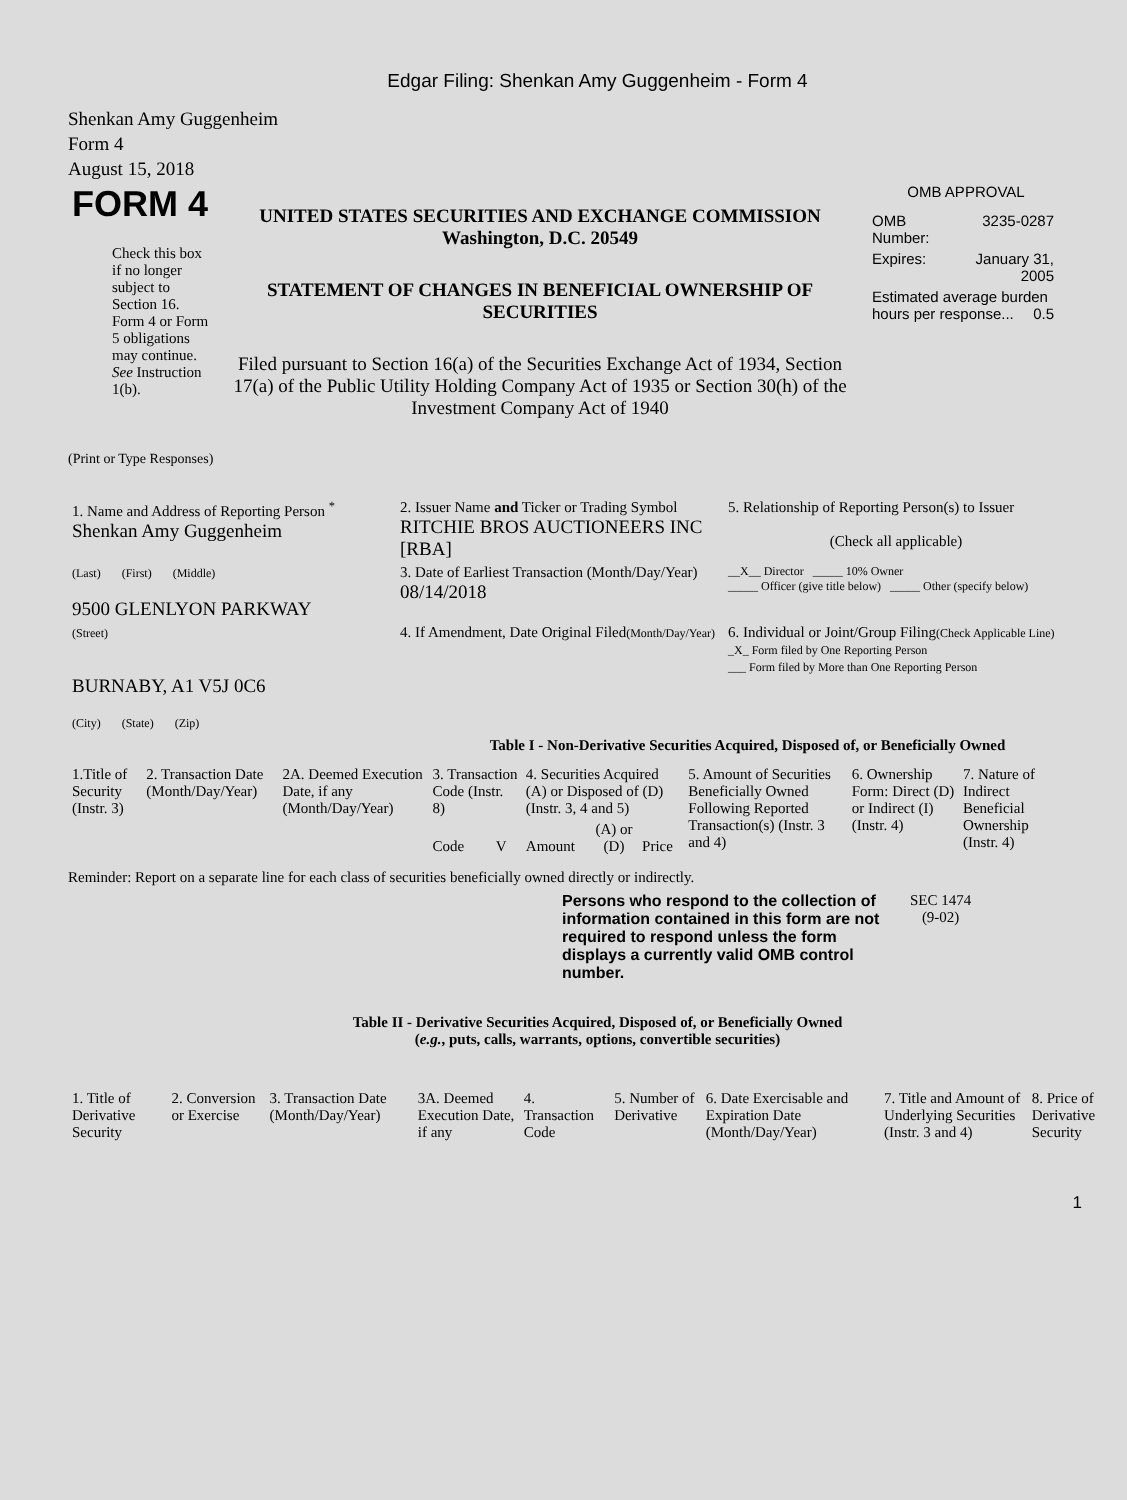Edgar Filing: Shenkan Amy Guggenheim - Form 4
Shenkan Amy Guggenheim
Form 4
August 15, 2018
| FORM 4 Check this box if no longer subject to Section 16. Form 4 or Form 5 obligations may continue. See Instruction 1(b). | UNITED STATES SECURITIES AND EXCHANGE COMMISSION Washington, D.C. 20549 STATEMENT OF CHANGES IN BENEFICIAL OWNERSHIP OF SECURITIES Filed pursuant to Section 16(a) of the Securities Exchange Act of 1934, Section 17(a) of the Public Utility Holding Company Act of 1935 or Section 30(h) of the Investment Company Act of 1940 | OMB APPROVAL / OMB Number: / 3235-0287 / / Expires: / January 31, 2005 / / Estimated average burden hours per response... 0.5 / / |
(Print or Type Responses)
| 1. Name and Address of Reporting Person <sup>*</sup> Shenkan Amy Guggenheim | 2. Issuer Name and Ticker or Trading Symbol RITCHIE BROS AUCTIONEERS INC [RBA] | 5. Relationship of Reporting Person(s) to Issuer (Check all applicable) |
| (Last) (First) (Middle) 9500 GLENLYON PARKWAY | 3. Date of Earliest Transaction (Month/Day/Year) 08/14/2018 | __X__ Director _____ 10% Owner _____ Officer (give title below) _____ Other (specify below) |
| (Street) BURNABY, A1 V5J 0C6 (City) (State) (Zip) | 4. If Amendment, Date Original Filed (Month/Day/Year) | 6. Individual or Joint/Group Filing (Check Applicable Line) _X_ Form filed by One Reporting Person ___ Form filed by More than One Reporting Person |
Table I - Non-Derivative Securities Acquired, Disposed of, or Beneficially Owned
| 1.Title of Security (Instr. 3) | 2. Transaction Date (Month/Day/Year) | 2A. Deemed Execution Date, if any (Month/Day/Year) | 3. Transaction Code (Instr. 8) | | 4. Securities Acquired (A) or Disposed of (D) (Instr. 3, 4 and 5) | | | 5. Amount of Securities Beneficially Owned Following Reported Transaction(s) (Instr. 3 and 4) | 6. Ownership Form: Direct (D) or Indirect (I) (Instr. 4) | 7. Nature of Indirect Beneficial Ownership (Instr. 4) |
| | | | Code | V | Amount | (A) or (D) | Price | | | |
Reminder: Report on a separate line for each class of securities beneficially owned directly or indirectly.
| Persons who respond to the collection of information contained in this form are not required to respond unless the form displays a currently valid OMB control number. | SEC 1474 (9-02) |
Table II - Derivative Securities Acquired, Disposed of, or Beneficially Owned
(e.g., puts, calls, warrants, options, convertible securities)
| 1. Title of Derivative Security | 2. Conversion or Exercise | 3. Transaction Date (Month/Day/Year) | 3A. Deemed Execution Date, if any | 4. Transaction Code | 5. Number of Derivative | 6. Date Exercisable and Expiration Date (Month/Day/Year) | 7. Title and Amount of Underlying Securities (Instr. 3 and 4) | 8. Price of Derivative Security |
1